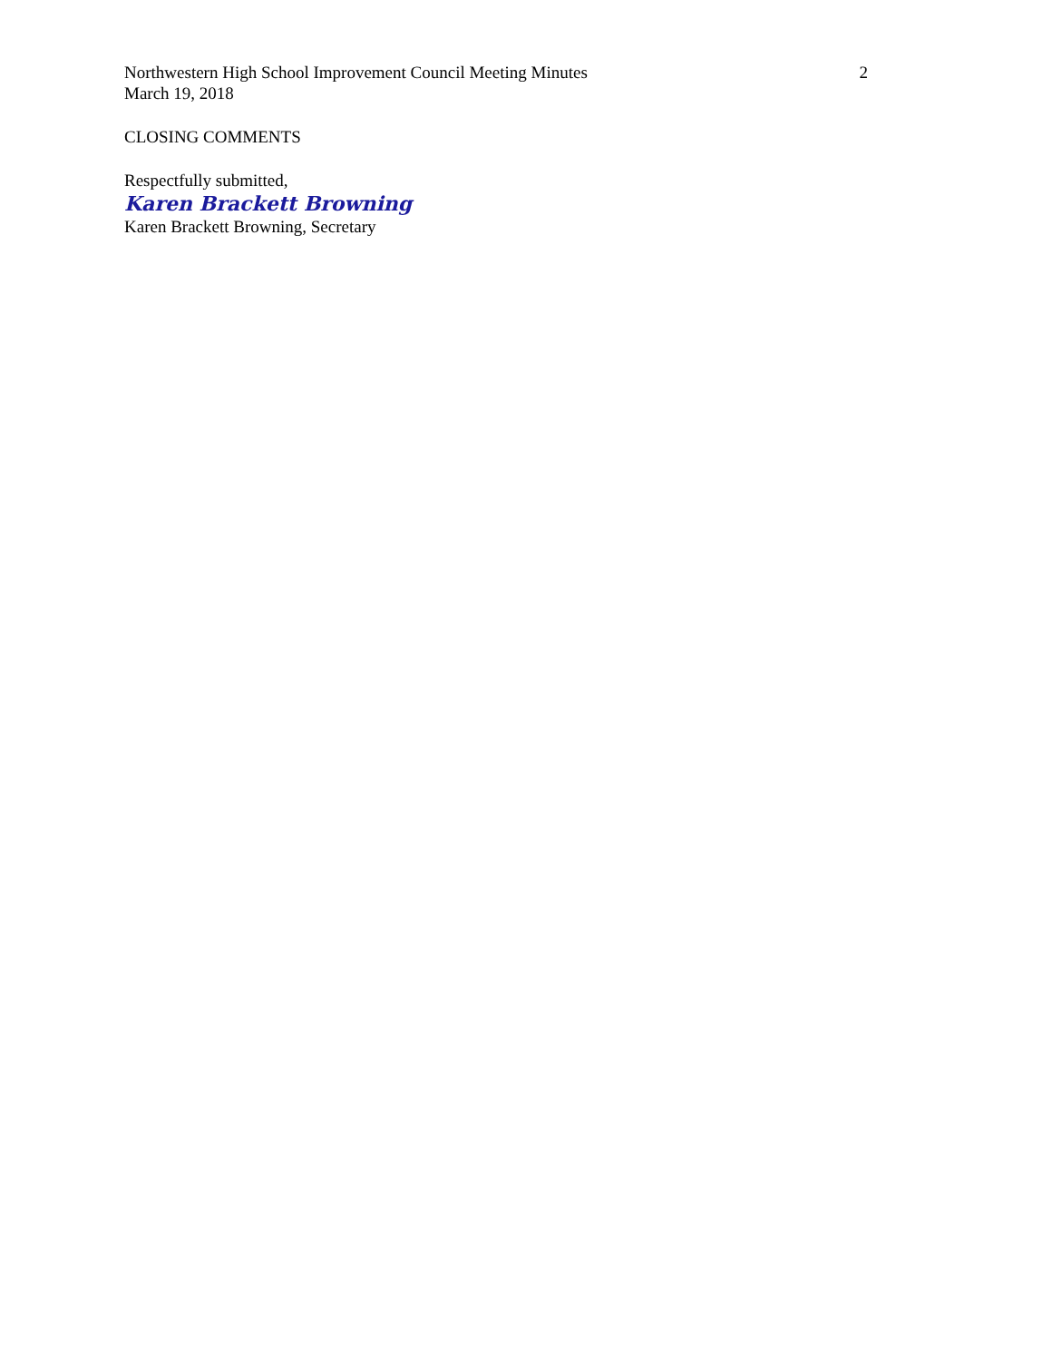Northwestern High School Improvement Council Meeting Minutes 2
March 19, 2018
CLOSING COMMENTS
Respectfully submitted,
Karen Brackett Browning
Karen Brackett Browning, Secretary